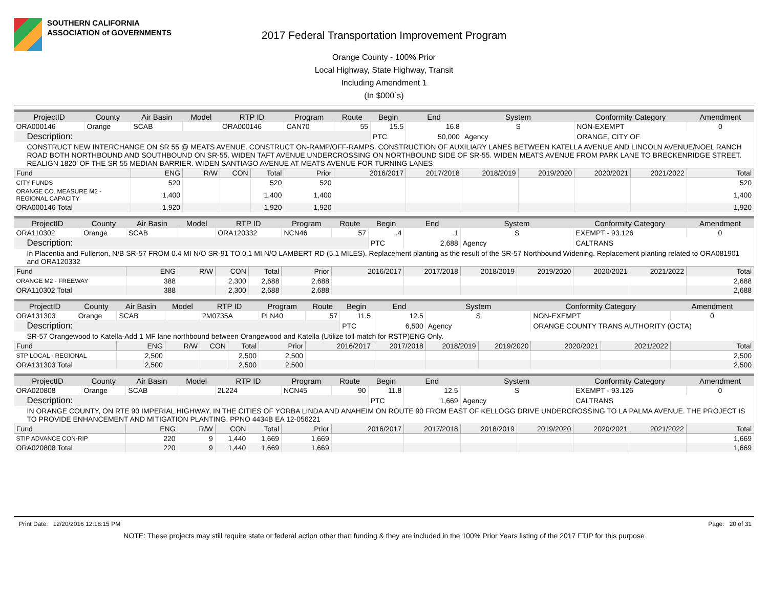SOUTHERN CALIFORNIA
ASSOCIATION of GOVERNMENTS
2017 Federal Transportation Improvement Program
Orange County - 100% Prior
Local Highway, State Highway, Transit
Including Amendment 1
(In $000`s)
| ProjectID | County | Air Basin | Model | RTP ID | | Program | Route | Begin | End | System | | Conformity Category | | Amendment |
| --- | --- | --- | --- | --- | --- | --- | --- | --- | --- | --- | --- | --- | --- | --- |
| ORA000146 | Orange | SCAB | | ORA000146 | | CAN70 | 55 | 15.5 | 16.8 | S | | NON-EXEMPT | | 0 |
| Description: | | | | | | | | PTC | 50,000 | Agency | | ORANGE, CITY OF | | |
| CONSTRUCT NEW INTERCHANGE ON SR 55 @ MEATS AVENUE. CONSTRUCT ON-RAMP/OFF-RAMPS. CONSTRUCTION OF AUXILIARY LANES BETWEEN KATELLA AVENUE AND LINCOLN AVENUE/NOEL RANCH ROAD BOTH NORTHBOUND AND SOUTHBOUND ON SR-55. WIDEN TAFT AVENUE UNDERCROSSING ON NORTHBOUND SIDE OF SR-55. WIDEN MEATS AVENUE FROM PARK LANE TO BRECKENRIDGE STREET. REALIGN 1820’ OF THE SR 55 MEDIAN BARRIER. WIDEN SANTIAGO AVENUE AT MEATS AVENUE FOR TURNING LANES | | | | | | | | | | | | | | |
| Fund | | ENG | R/W | CON | Total | Prior | 2016/2017 | | 2017/2018 | 2018/2019 | 2019/2020 | 2020/2021 | 2021/2022 | Total |
| CITY FUNDS | | 520 | | | 520 | 520 | | | | | | | | 520 |
| ORANGE CO. MEASURE M2 - REGIONAL CAPACITY | | 1,400 | | | 1,400 | 1,400 | | | | | | | | 1,400 |
| ORA000146 Total | | 1,920 | | | 1,920 | 1,920 | | | | | | | | 1,920 |
| ProjectID | County | Air Basin | Model | RTP ID | | Program | Route | Begin | End | System | | Conformity Category | | Amendment |
| --- | --- | --- | --- | --- | --- | --- | --- | --- | --- | --- | --- | --- | --- | --- |
| ORA110302 | Orange | SCAB | | ORA120332 | | NCN46 | 57 | .4 | .1 | S | | EXEMPT - 93.126 | | 0 |
| Description: | | | | | | | | PTC | 2,688 | Agency | | CALTRANS | | |
| In Placentia and Fullerton, N/B SR-57 FROM 0.4 MI N/O SR-91 TO 0.1 MI N/O LAMBERT RD (5.1 MILES). Replacement planting as the result of the SR-57 Northbound Widening. Replacement planting related to ORA081901 and ORA120332 | | | | | | | | | | | | | | |
| Fund | | ENG | R/W | CON | Total | Prior | 2016/2017 | | 2017/2018 | 2018/2019 | 2019/2020 | 2020/2021 | 2021/2022 | Total |
| ORANGE M2 - FREEWAY | | 388 | | 2,300 | 2,688 | 2,688 | | | | | | | | 2,688 |
| ORA110302 Total | | 388 | | 2,300 | 2,688 | 2,688 | | | | | | | | 2,688 |
| ProjectID | County | Air Basin | Model | RTP ID | | Program | Route | Begin | End | System | | Conformity Category | | Amendment |
| --- | --- | --- | --- | --- | --- | --- | --- | --- | --- | --- | --- | --- | --- | --- |
| ORA131303 | Orange | SCAB | | 2M0735A | | PLN40 | 57 | 11.5 | 12.5 | S | | NON-EXEMPT | | 0 |
| Description: | | | | | | | | PTC | 6,500 | Agency | | ORANGE COUNTY TRANS AUTHORITY (OCTA) | | |
| SR-57 Orangewood to Katella-Add 1 MF lane northbound between Orangewood and Katella (Utilize toll match for RSTP)ENG Only. | | | | | | | | | | | | | | |
| Fund | | ENG | R/W | CON | Total | Prior | 2016/2017 | | 2017/2018 | 2018/2019 | 2019/2020 | 2020/2021 | 2021/2022 | Total |
| STP LOCAL - REGIONAL | | 2,500 | | | 2,500 | 2,500 | | | | | | | | 2,500 |
| ORA131303 Total | | 2,500 | | | 2,500 | 2,500 | | | | | | | | 2,500 |
| ProjectID | County | Air Basin | Model | RTP ID | | Program | Route | Begin | End | System | | Conformity Category | | Amendment |
| --- | --- | --- | --- | --- | --- | --- | --- | --- | --- | --- | --- | --- | --- | --- |
| ORA020808 | Orange | SCAB | | 2L224 | | NCN45 | 90 | 11.8 | 12.5 | S | | EXEMPT - 93.126 | | 0 |
| Description: | | | | | | | | PTC | 1,669 | Agency | | CALTRANS | | |
| IN ORANGE COUNTY, ON RTE 90 IMPERIAL HIGHWAY, IN THE CITIES OF YORBA LINDA AND ANAHEIM ON ROUTE 90 FROM EAST OF KELLOGG DRIVE UNDERCROSSING TO LA PALMA AVENUE. THE PROJECT IS TO PROVIDE ENHANCEMENT AND MITIGATION PLANTING. PPNO 4434B EA 12-056221 | | | | | | | | | | | | | | |
| Fund | | ENG | R/W | CON | Total | Prior | 2016/2017 | | 2017/2018 | 2018/2019 | 2019/2020 | 2020/2021 | 2021/2022 | Total |
| STIP ADVANCE CON-RIP | | 220 | 9 | 1,440 | 1,669 | 1,669 | | | | | | | | 1,669 |
| ORA020808 Total | | 220 | 9 | 1,440 | 1,669 | 1,669 | | | | | | | | 1,669 |
Print Date: 12/20/2016 12:18:15 PM Page: 20 of 31
NOTE: These projects may still require state or federal action other than funding & they are included in the 100% Prior Years listing of the 2017 FTIP for this purpose